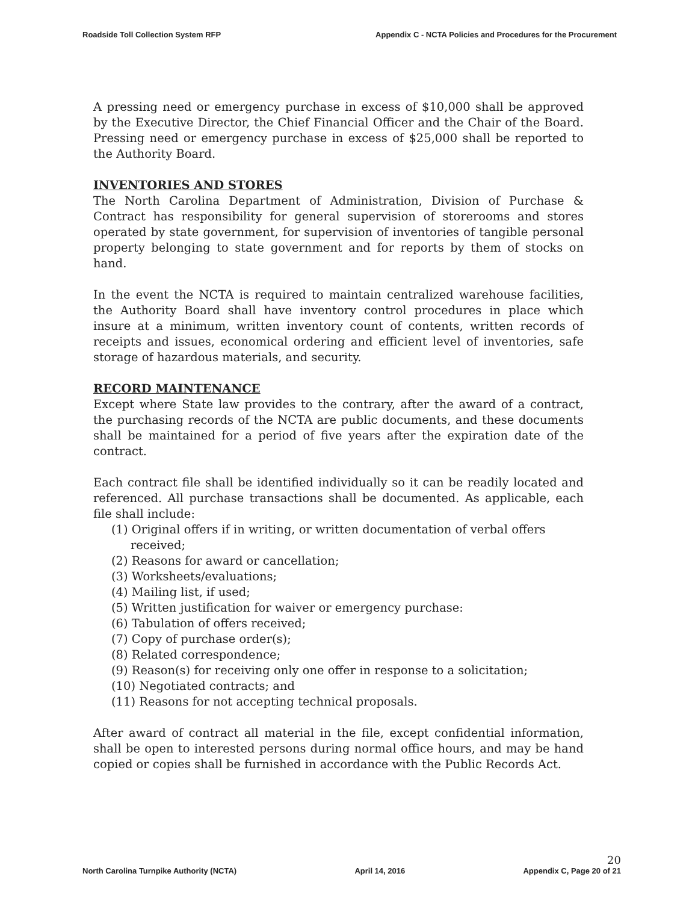Roadside Toll Collection System RFP Appendix C - NCTA Policies and Procedures for the Procurement
A pressing need or emergency purchase in excess of $10,000 shall be approved by the Executive Director, the Chief Financial Officer and the Chair of the Board. Pressing need or emergency purchase in excess of $25,000 shall be reported to the Authority Board.
INVENTORIES AND STORES
The North Carolina Department of Administration, Division of Purchase & Contract has responsibility for general supervision of storerooms and stores operated by state government, for supervision of inventories of tangible personal property belonging to state government and for reports by them of stocks on hand.
In the event the NCTA is required to maintain centralized warehouse facilities, the Authority Board shall have inventory control procedures in place which insure at a minimum, written inventory count of contents, written records of receipts and issues, economical ordering and efficient level of inventories, safe storage of hazardous materials, and security.
RECORD MAINTENANCE
Except where State law provides to the contrary, after the award of a contract, the purchasing records of the NCTA are public documents, and these documents shall be maintained for a period of five years after the expiration date of the contract.
Each contract file shall be identified individually so it can be readily located and referenced. All purchase transactions shall be documented. As applicable, each file shall include:
(1) Original offers if in writing, or written documentation of verbal offers received;
(2) Reasons for award or cancellation;
(3) Worksheets/evaluations;
(4) Mailing list, if used;
(5) Written justification for waiver or emergency purchase:
(6) Tabulation of offers received;
(7) Copy of purchase order(s);
(8) Related correspondence;
(9) Reason(s) for receiving only one offer in response to a solicitation;
(10) Negotiated contracts; and
(11) Reasons for not accepting technical proposals.
After award of contract all material in the file, except confidential information, shall be open to interested persons during normal office hours, and may be hand copied or copies shall be furnished in accordance with the Public Records Act.
North Carolina Turnpike Authority (NCTA) April 14, 2016
20
Appendix C, Page 20 of 21